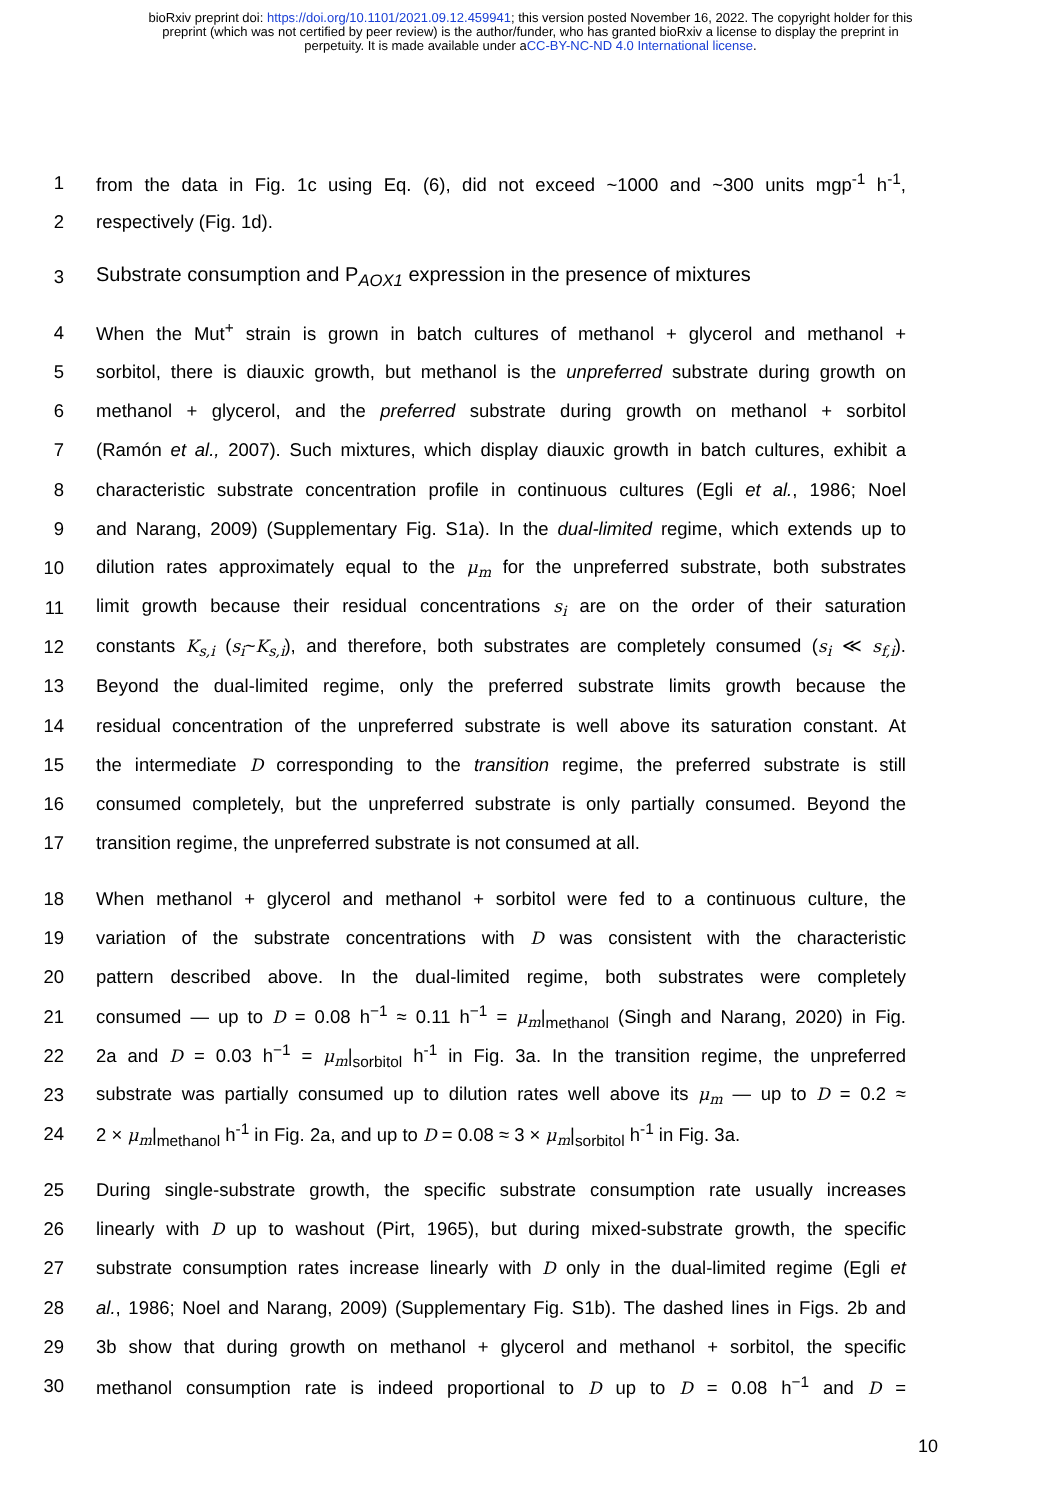bioRxiv preprint doi: https://doi.org/10.1101/2021.09.12.459941; this version posted November 16, 2022. The copyright holder for this
preprint (which was not certified by peer review) is the author/funder, who has granted bioRxiv a license to display the preprint in
perpetuity. It is made available under aCC-BY-NC-ND 4.0 International license.
1 from the data in Fig. 1c using Eq. (6), did not exceed ~1000 and ~300 units mgp<sup>-1</sup> h<sup>-1</sup>,
2 respectively (Fig. 1d).
3 Substrate consumption and P<sub>AOX1</sub> expression in the presence of mixtures
4 When the Mut<sup>+</sup> strain is grown in batch cultures of methanol + glycerol and methanol +
5 sorbitol, there is diauxic growth, but methanol is the unpreferred substrate during growth on
6 methanol + glycerol, and the preferred substrate during growth on methanol + sorbitol
7 (Ramón et al., 2007). Such mixtures, which display diauxic growth in batch cultures, exhibit a
8 characteristic substrate concentration profile in continuous cultures (Egli et al., 1986; Noel
9 and Narang, 2009) (Supplementary Fig. S1a). In the dual-limited regime, which extends up to
10 dilution rates approximately equal to the μ<sub>m</sub> for the unpreferred substrate, both substrates
11 limit growth because their residual concentrations s<sub>i</sub> are on the order of their saturation
12 constants K<sub>s,i</sub> (s<sub>i</sub>~K<sub>s,i</sub>), and therefore, both substrates are completely consumed (s<sub>i</sub> ≪ s<sub>f,i</sub>).
13 Beyond the dual-limited regime, only the preferred substrate limits growth because the
14 residual concentration of the unpreferred substrate is well above its saturation constant. At
15 the intermediate D corresponding to the transition regime, the preferred substrate is still
16 consumed completely, but the unpreferred substrate is only partially consumed. Beyond the
17 transition regime, the unpreferred substrate is not consumed at all.
18 When methanol + glycerol and methanol + sorbitol were fed to a continuous culture, the
19 variation of the substrate concentrations with D was consistent with the characteristic
20 pattern described above. In the dual-limited regime, both substrates were completely
21 consumed — up to D = 0.08 h<sup>−1</sup> ≈ 0.11 h<sup>−1</sup> = μ<sub>m</sub>|<sub>methanol</sub> (Singh and Narang, 2020) in Fig.
22 2a and D = 0.03 h<sup>−1</sup> = μ<sub>m</sub>|<sub>sorbitol</sub> h<sup>-1</sup> in Fig. 3a. In the transition regime, the unpreferred
23 substrate was partially consumed up to dilution rates well above its μ<sub>m</sub> — up to D = 0.2 ≈
24 2 × μ<sub>m</sub>|<sub>methanol</sub> h<sup>-1</sup> in Fig. 2a, and up to D = 0.08 ≈ 3 × μ<sub>m</sub>|<sub>sorbitol</sub> h<sup>-1</sup> in Fig. 3a.
25 During single-substrate growth, the specific substrate consumption rate usually increases
26 linearly with D up to washout (Pirt, 1965), but during mixed-substrate growth, the specific
27 substrate consumption rates increase linearly with D only in the dual-limited regime (Egli et
28 al., 1986; Noel and Narang, 2009) (Supplementary Fig. S1b). The dashed lines in Figs. 2b and
29 3b show that during growth on methanol + glycerol and methanol + sorbitol, the specific
30 methanol consumption rate is indeed proportional to D up to D = 0.08 h<sup>−1</sup> and D =
10